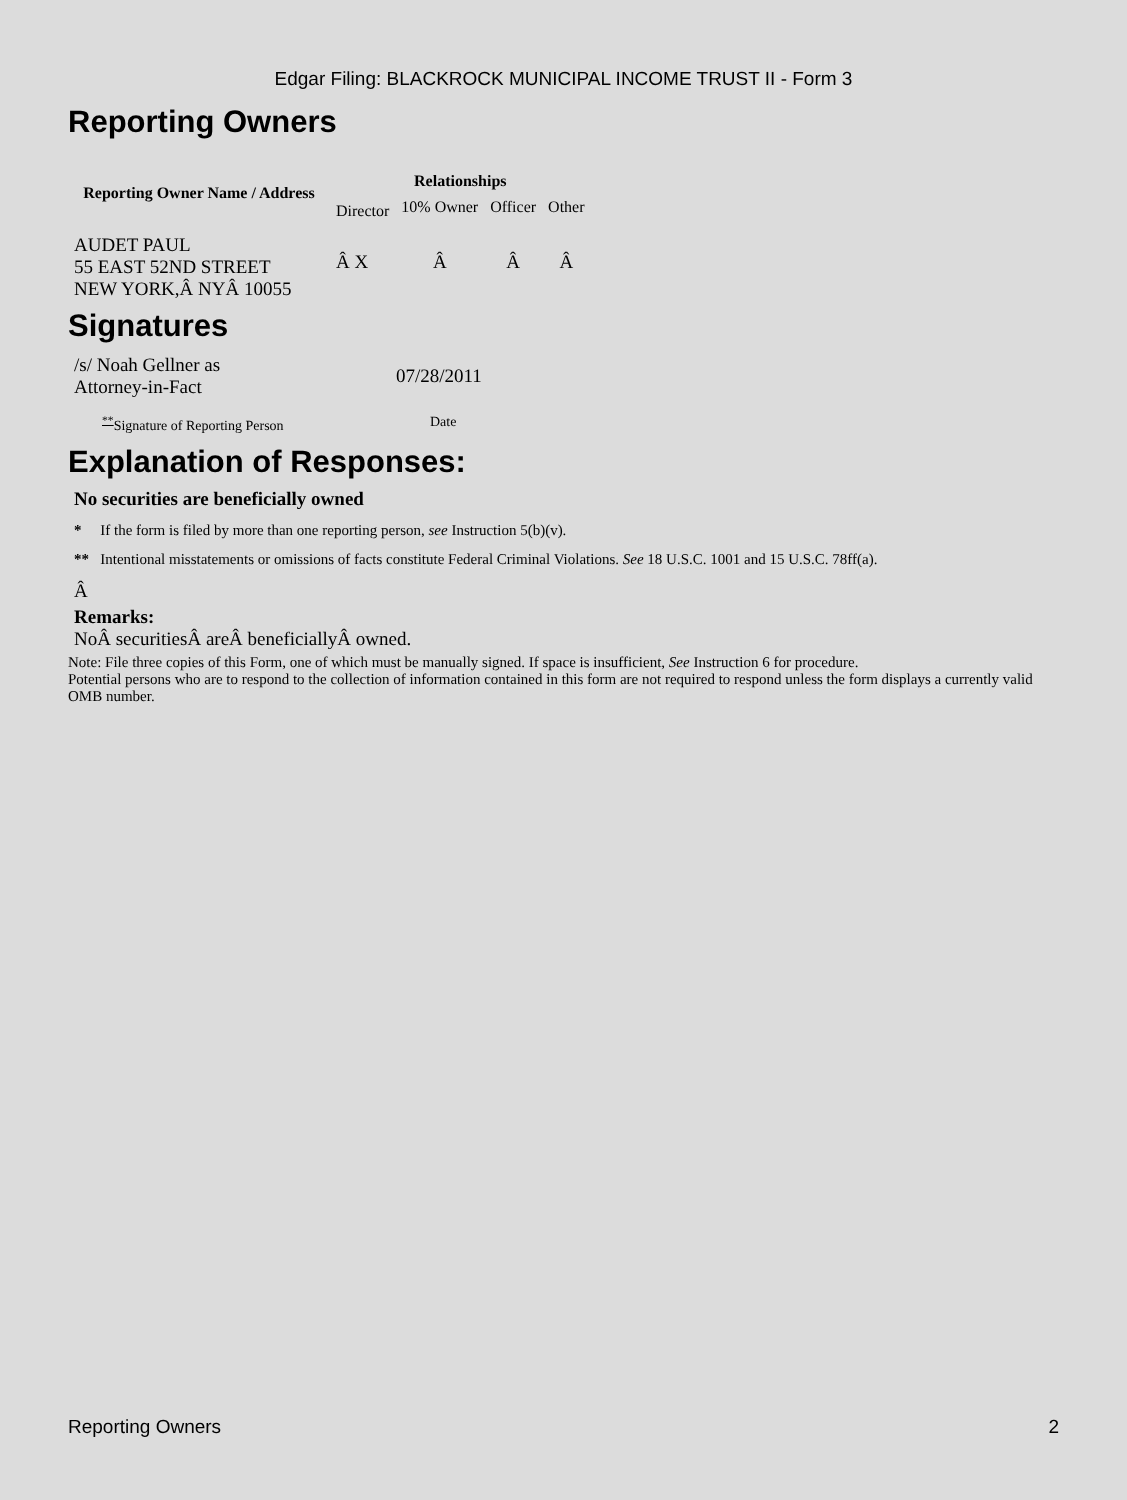Edgar Filing: BLACKROCK MUNICIPAL INCOME TRUST II - Form 3
Reporting Owners
| Reporting Owner Name / Address | Relationships | | | |
| --- | --- | --- | --- | --- |
| | Director | 10% Owner | Officer | Other |
| AUDET PAUL 55 EAST 52ND STREET NEW YORK,Â NYÂ 10055 | Â X | Â | Â | Â |
Signatures
| /s/ Noah Gellner as Attorney-in-Fact | 07/28/2011 |
| <sup>**</sup> Signature of Reporting Person | Date |
Explanation of Responses:
No securities are beneficially owned
* If the form is filed by more than one reporting person, see Instruction 5(b)(v).
** Intentional misstatements or omissions of facts constitute Federal Criminal Violations. See 18 U.S.C. 1001 and 15 U.S.C. 78ff(a).
Â
Remarks:
NoÂ securitiesÂ areÂ beneficiallyÂ owned.
Note: File three copies of this Form, one of which must be manually signed. If space is insufficient, See Instruction 6 for procedure.
Potential persons who are to respond to the collection of information contained in this form are not required to respond unless the form displays a currently valid OMB number.
Reporting Owners 2